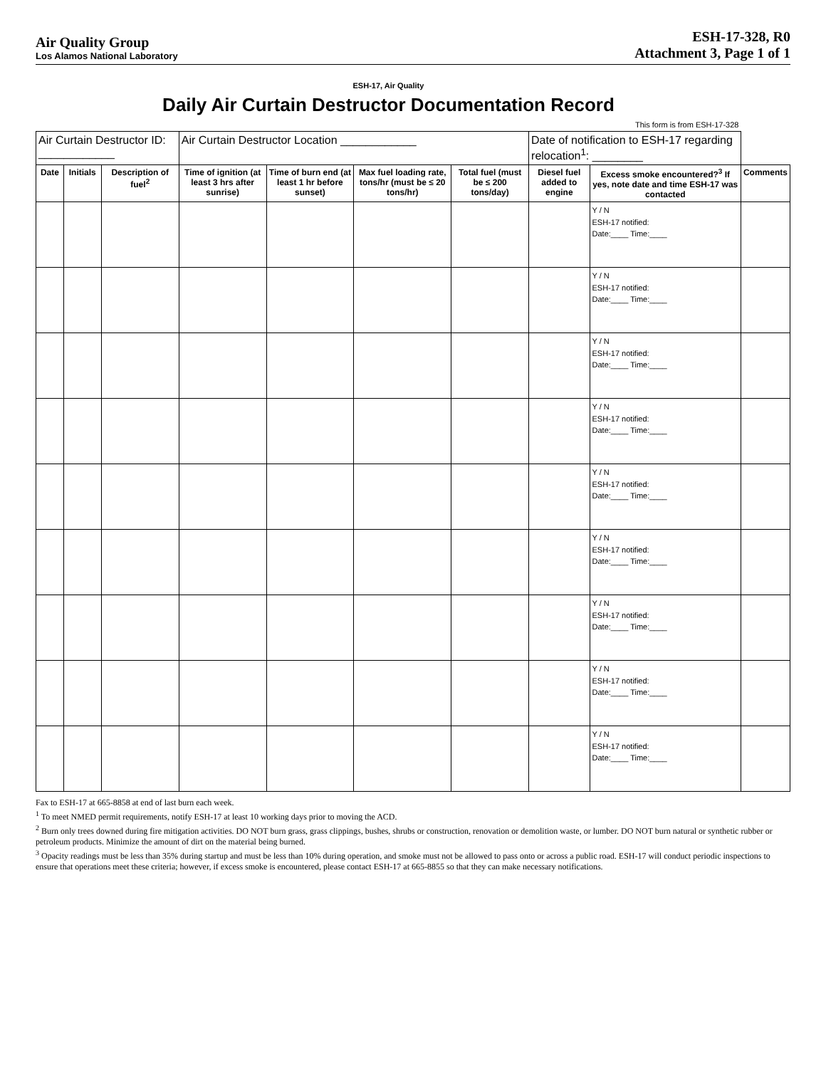Air Quality Group
Los Alamos National Laboratory
ESH-17-328, R0
Attachment 3, Page 1 of 1
| ESH-17, Air Quality | | | | | | | | | |
| Daily Air Curtain Destructor Documentation Record | | | | | | | | | |
| This form is from ESH-17-328 | | | | | | | | | |
| Air Curtain Destructor ID: ____________ | | | Air Curtain Destructor Location ____________ | | | | Date of notification to ESH-17 regarding relocation<sup>1</sup>: ________ | | |
| Date | Initials | Description of fuel<sup>2</sup> | Time of ignition (at least 3 hrs after sunrise) | Time of burn end (at least 1 hr before sunset) | Max fuel loading rate, tons/hr (must be ≤ 20 tons/hr) | Total fuel (must be ≤ 200 tons/day) | Diesel fuel added to engine | Excess smoke encountered?<sup>3</sup> If yes, note date and time ESH-17 was contacted | Comments |
| | | | | | | | | Y / N ESH-17 notified: Date:____ Time:____ | |
| | | | | | | | | Y / N ESH-17 notified: Date:____ Time:____ | |
| | | | | | | | | Y / N ESH-17 notified: Date:____ Time:____ | |
| | | | | | | | | Y / N ESH-17 notified: Date:____ Time:____ | |
| | | | | | | | | Y / N ESH-17 notified: Date:____ Time:____ | |
| | | | | | | | | Y / N ESH-17 notified: Date:____ Time:____ | |
| | | | | | | | | Y / N ESH-17 notified: Date:____ Time:____ | |
| | | | | | | | | Y / N ESH-17 notified: Date:____ Time:____ | |
| | | | | | | | | Y / N ESH-17 notified: Date:____ Time:____ | |
Fax to ESH-17 at 665-8858 at end of last burn each week.
<sup>1</sup> To meet NMED permit requirements, notify ESH-17 at least 10 working days prior to moving the ACD.
<sup>2</sup> Burn only trees downed during fire mitigation activities. DO NOT burn grass, grass clippings, bushes, shrubs or construction, renovation or demolition waste, or lumber. DO NOT burn natural or synthetic rubber or petroleum products. Minimize the amount of dirt on the material being burned.
<sup>3</sup> Opacity readings must be less than 35% during startup and must be less than 10% during operation, and smoke must not be allowed to pass onto or across a public road. ESH-17 will conduct periodic inspections to ensure that operations meet these criteria; however, if excess smoke is encountered, please contact ESH-17 at 665-8855 so that they can make necessary notifications.